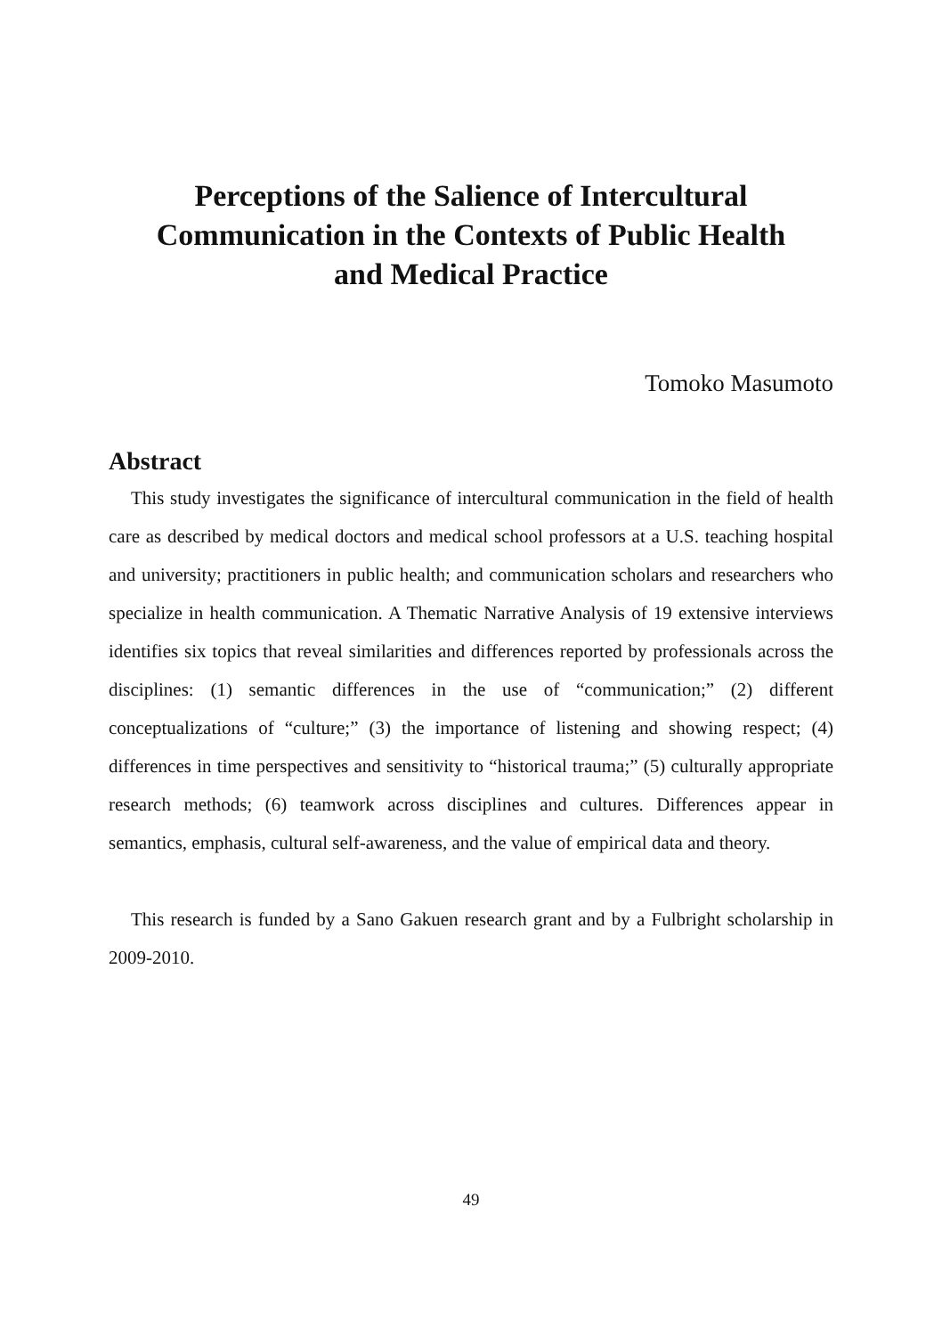Perceptions of the Salience of Intercultural
Communication in the Contexts of Public Health
and Medical Practice
Tomoko Masumoto
Abstract
This study investigates the significance of intercultural communication in the field of health care as described by medical doctors and medical school professors at a U.S. teaching hospital and university; practitioners in public health; and communication scholars and researchers who specialize in health communication. A Thematic Narrative Analysis of 19 extensive interviews identifies six topics that reveal similarities and differences reported by professionals across the disciplines: (1) semantic differences in the use of “communication;” (2) different conceptualizations of “culture;” (3) the importance of listening and showing respect; (4) differences in time perspectives and sensitivity to “historical trauma;” (5) culturally appropriate research methods; (6) teamwork across disciplines and cultures. Differences appear in semantics, emphasis, cultural self-awareness, and the value of empirical data and theory.
This research is funded by a Sano Gakuen research grant and by a Fulbright scholarship in 2009-2010.
49